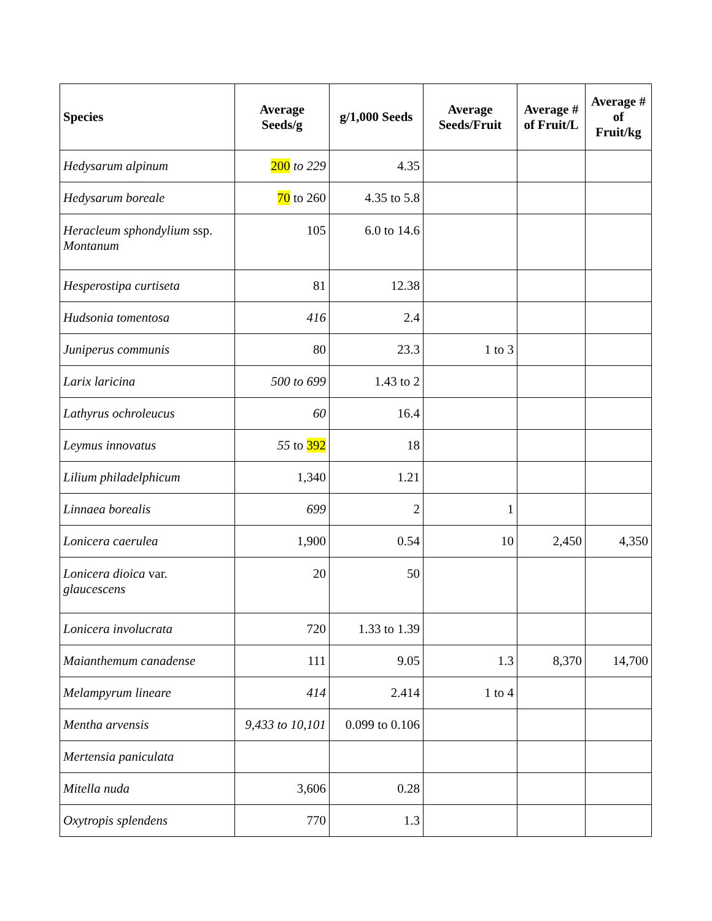| Species | Average Seeds/g | g/1,000 Seeds | Average Seeds/Fruit | Average # of Fruit/L | Average # of Fruit/kg |
| --- | --- | --- | --- | --- | --- |
| Hedysarum alpinum | 200 to 229 | 4.35 | | | |
| Hedysarum boreale | 70 to 260 | 4.35 to 5.8 | | | |
| Heracleum sphondylium ssp. Montanum | 105 | 6.0 to 14.6 | | | |
| Hesperostipa curtiseta | 81 | 12.38 | | | |
| Hudsonia tomentosa | 416 | 2.4 | | | |
| Juniperus communis | 80 | 23.3 | 1 to 3 | | |
| Larix laricina | 500 to 699 | 1.43 to 2 | | | |
| Lathyrus ochroleucus | 60 | 16.4 | | | |
| Leymus innovatus | 55 to 392 | 18 | | | |
| Lilium philadelphicum | 1,340 | 1.21 | | | |
| Linnaea borealis | 699 | 2 | 1 | | |
| Lonicera caerulea | 1,900 | 0.54 | 10 | 2,450 | 4,350 |
| Lonicera dioica var. glaucescens | 20 | 50 | | | |
| Lonicera involucrata | 720 | 1.33 to 1.39 | | | |
| Maianthemum canadense | 111 | 9.05 | 1.3 | 8,370 | 14,700 |
| Melampyrum lineare | 414 | 2.414 | 1 to 4 | | |
| Mentha arvensis | 9,433 to 10,101 | 0.099 to 0.106 | | | |
| Mertensia paniculata | | | | | |
| Mitella nuda | 3,606 | 0.28 | | | |
| Oxytropis splendens | 770 | 1.3 | | | |